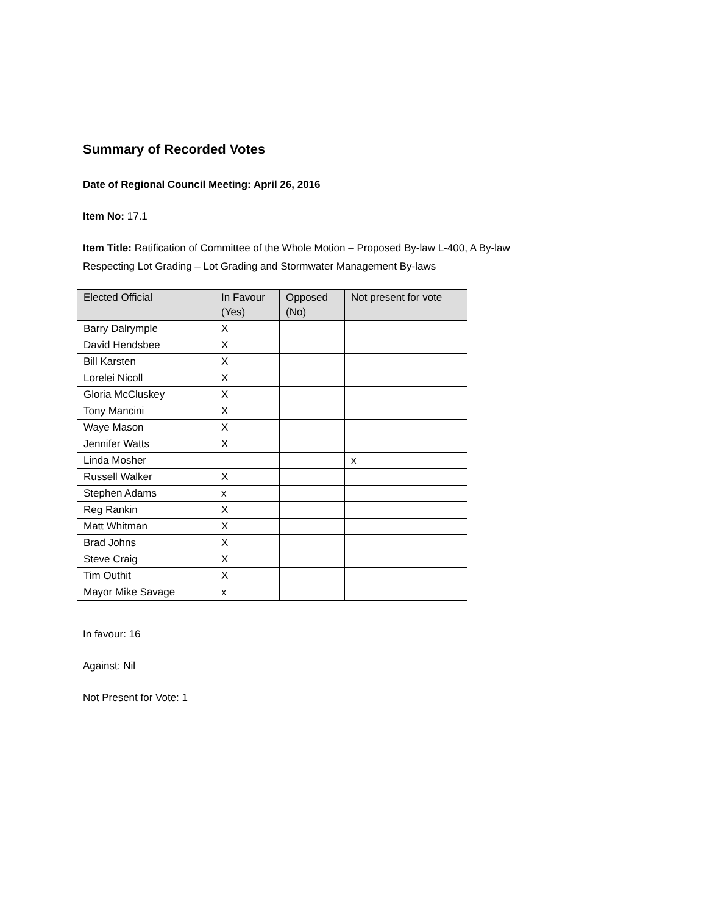Summary of Recorded Votes
Date of Regional Council Meeting: April 26, 2016
Item No: 17.1
Item Title: Ratification of Committee of the Whole Motion – Proposed By-law L-400, A By-law
Respecting Lot Grading – Lot Grading and Stormwater Management By-laws
| Elected Official | In Favour (Yes) | Opposed (No) | Not present for vote |
| --- | --- | --- | --- |
| Barry Dalrymple | X | | |
| David Hendsbee | X | | |
| Bill Karsten | X | | |
| Lorelei Nicoll | X | | |
| Gloria McCluskey | X | | |
| Tony Mancini | X | | |
| Waye Mason | X | | |
| Jennifer Watts | X | | |
| Linda Mosher | | | x |
| Russell Walker | X | | |
| Stephen Adams | x | | |
| Reg Rankin | X | | |
| Matt Whitman | X | | |
| Brad Johns | X | | |
| Steve Craig | X | | |
| Tim Outhit | X | | |
| Mayor Mike Savage | x | | |
In favour: 16
Against: Nil
Not Present for Vote: 1